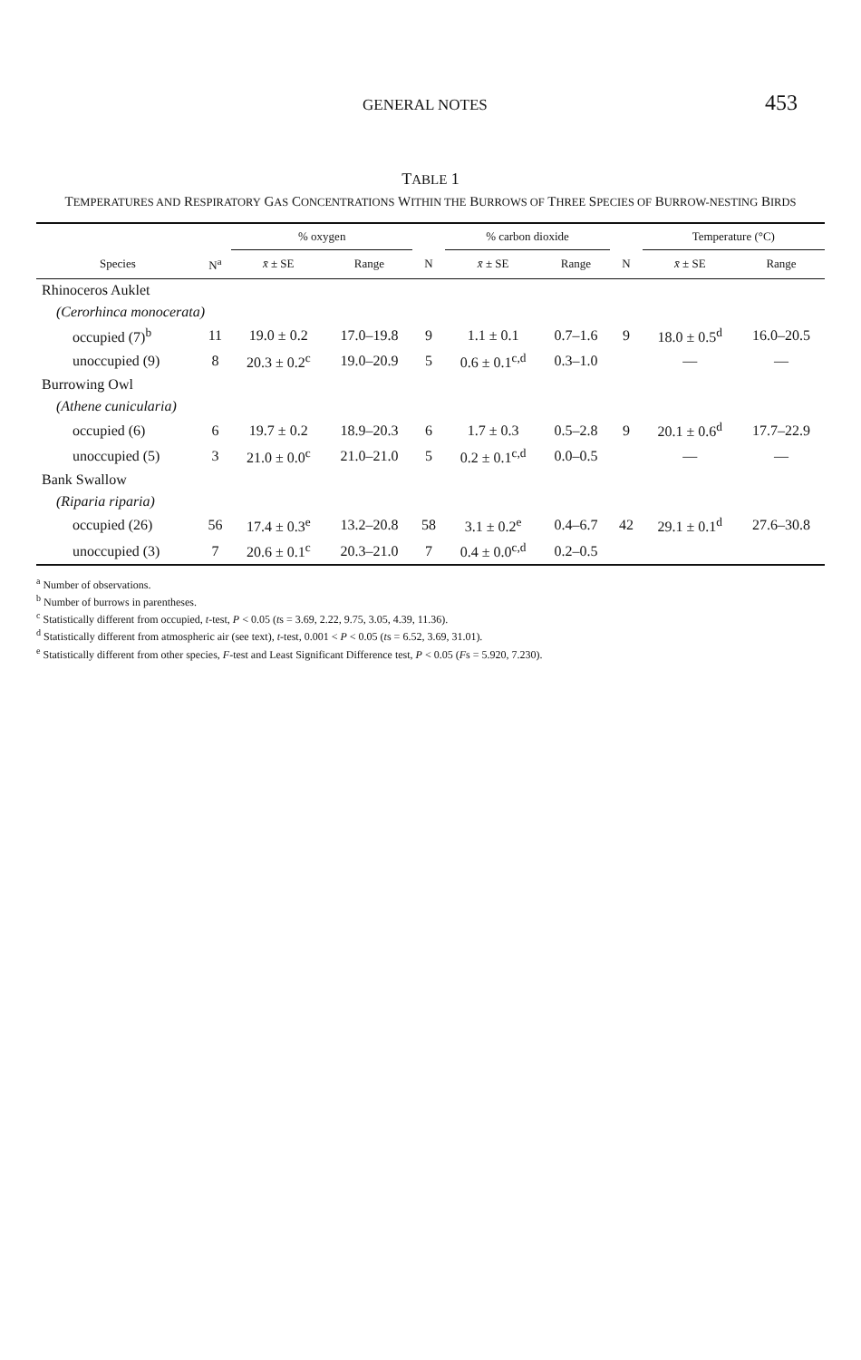GENERAL NOTES 453
TABLE 1
TEMPERATURES AND RESPIRATORY GAS CONCENTRATIONS WITHIN THE BURROWS OF THREE SPECIES OF BURROW-NESTING BIRDS
| | | % oxygen | | | % carbon dioxide | | | Temperature (°C) | |
| --- | --- | --- | --- | --- | --- | --- | --- | --- | --- |
| Species | N<sup>a</sup> | x̄ ± SE | Range | N | x̄ ± SE | Range | N | x̄ ± SE | Range |
| Rhinoceros Auklet | | | | | | | | | |
| (Cerorhinca monocerata) | | | | | | | | | |
| occupied (7)<sup>b</sup> | 11 | 19.0 ± 0.2 | 17.0–19.8 | 9 | 1.1 ± 0.1 | 0.7–1.6 | 9 | 18.0 ± 0.5<sup>d</sup> | 16.0–20.5 |
| unoccupied (9) | 8 | 20.3 ± 0.2<sup>c</sup> | 19.0–20.9 | 5 | 0.6 ± 0.1<sup>c,d</sup> | 0.3–1.0 | | — | — |
| Burrowing Owl | | | | | | | | | |
| (Athene cunicularia) | | | | | | | | | |
| occupied (6) | 6 | 19.7 ± 0.2 | 18.9–20.3 | 6 | 1.7 ± 0.3 | 0.5–2.8 | 9 | 20.1 ± 0.6<sup>d</sup> | 17.7–22.9 |
| unoccupied (5) | 3 | 21.0 ± 0.0<sup>c</sup> | 21.0–21.0 | 5 | 0.2 ± 0.1<sup>c,d</sup> | 0.0–0.5 | | — | — |
| Bank Swallow | | | | | | | | | |
| (Riparia riparia) | | | | | | | | | |
| occupied (26) | 56 | 17.4 ± 0.3<sup>e</sup> | 13.2–20.8 | 58 | 3.1 ± 0.2<sup>e</sup> | 0.4–6.7 | 42 | 29.1 ± 0.1<sup>d</sup> | 27.6–30.8 |
| unoccupied (3) | 7 | 20.6 ± 0.1<sup>c</sup> | 20.3–21.0 | 7 | 0.4 ± 0.0<sup>c,d</sup> | 0.2–0.5 | | | |
<sup>a</sup> Number of observations.
<sup>b</sup> Number of burrows in parentheses.
<sup>c</sup> Statistically different from occupied, t-test, P < 0.05 (ts = 3.69, 2.22, 9.75, 3.05, 4.39, 11.36).
<sup>d</sup> Statistically different from atmospheric air (see text), t-test, 0.001 < P < 0.05 (ts = 6.52, 3.69, 31.01).
<sup>e</sup> Statistically different from other species, F-test and Least Significant Difference test, P < 0.05 (Fs = 5.920, 7.230).